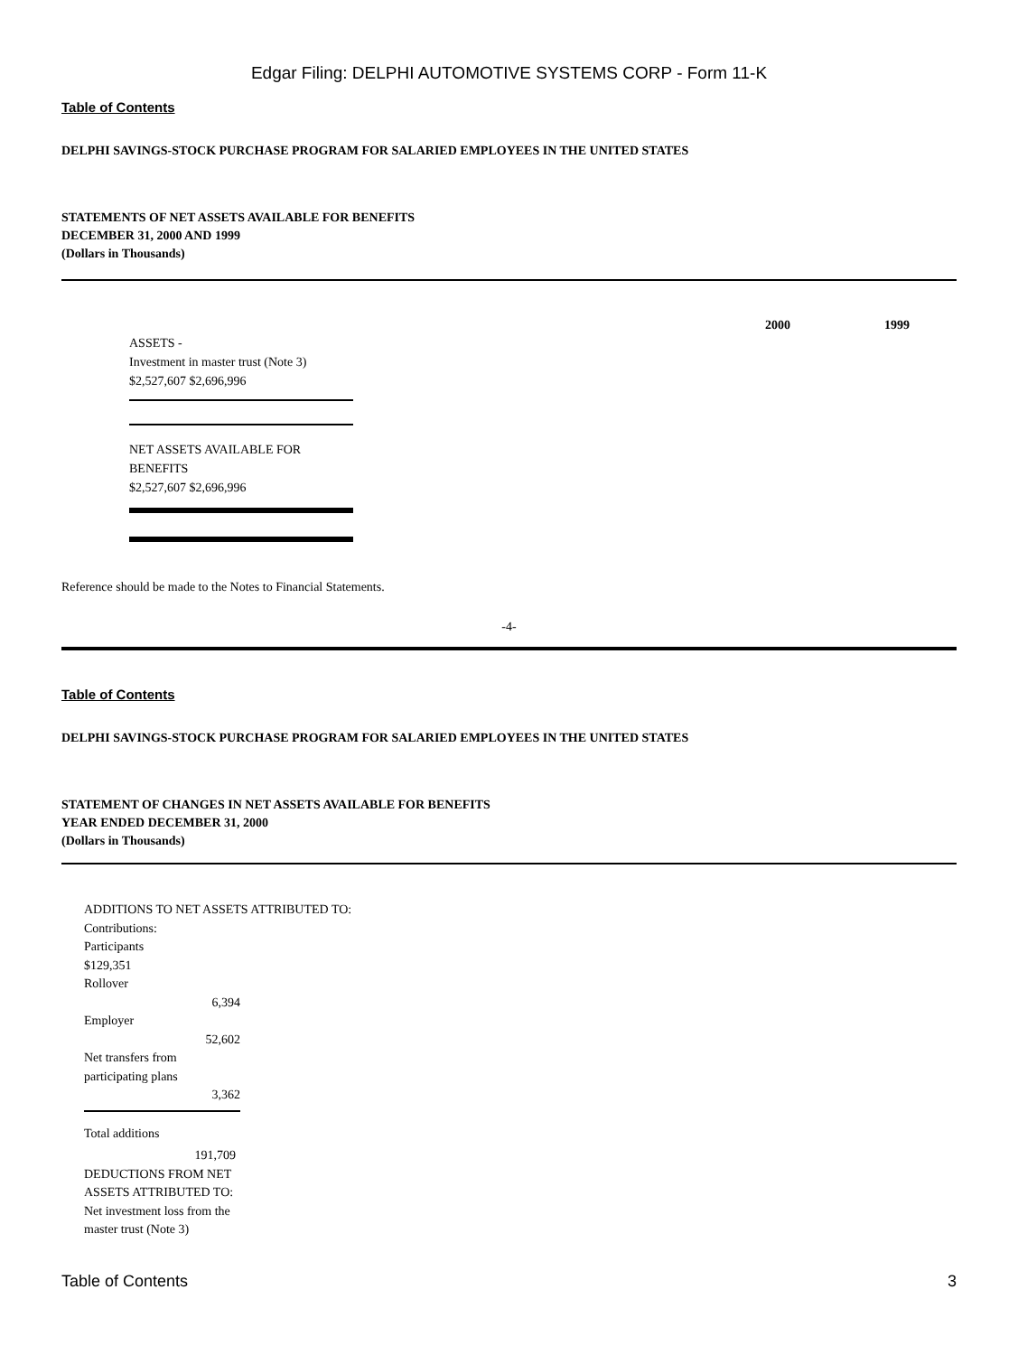Edgar Filing: DELPHI AUTOMOTIVE SYSTEMS CORP - Form 11-K
Table of Contents
DELPHI SAVINGS-STOCK PURCHASE PROGRAM FOR SALARIED EMPLOYEES IN THE UNITED STATES
STATEMENTS OF NET ASSETS AVAILABLE FOR BENEFITS
DECEMBER 31, 2000 AND 1999
(Dollars in Thousands)
| | 2000 | 1999 |
| --- | --- | --- |
ASSETS -
Investment in master trust (Note 3)
$2,527,607 $2,696,996
NET ASSETS AVAILABLE FOR BENEFITS
$2,527,607 $2,696,996
Reference should be made to the Notes to Financial Statements.
-4-
Table of Contents
DELPHI SAVINGS-STOCK PURCHASE PROGRAM FOR SALARIED EMPLOYEES IN THE UNITED STATES
STATEMENT OF CHANGES IN NET ASSETS AVAILABLE FOR BENEFITS
YEAR ENDED DECEMBER 31, 2000
(Dollars in Thousands)
ADDITIONS TO NET ASSETS ATTRIBUTED TO:
Contributions:
Participants
$129,351
Rollover
6,394
Employer
52,602
Net transfers from participating plans
3,362
Total additions
191,709
DEDUCTIONS FROM NET ASSETS ATTRIBUTED TO:
Net investment loss from the master trust (Note 3)
Table of Contents 3